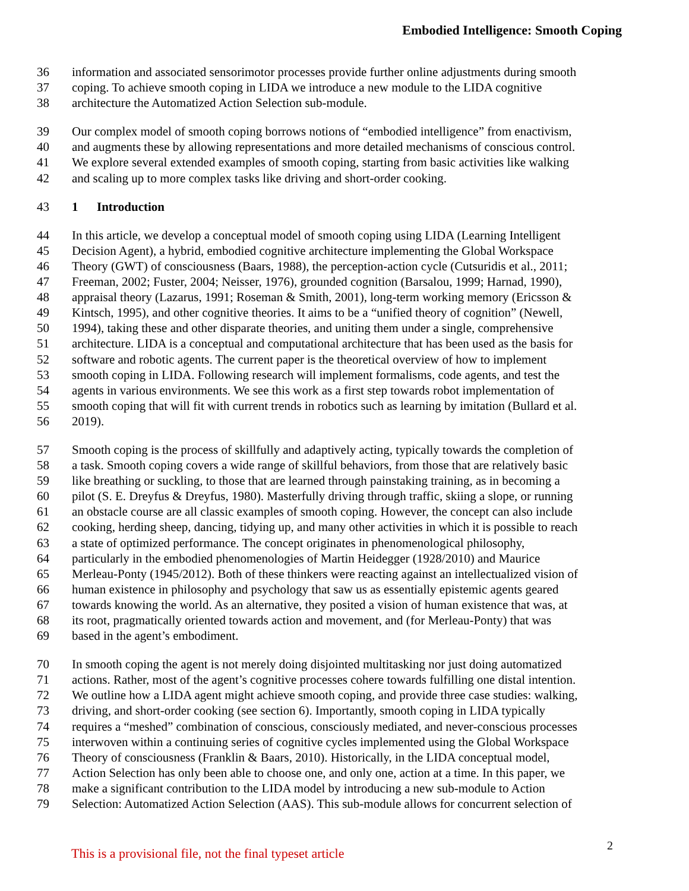Embodied Intelligence: Smooth Coping
36 information and associated sensorimotor processes provide further online adjustments during smooth
37 coping. To achieve smooth coping in LIDA we introduce a new module to the LIDA cognitive
38 architecture the Automatized Action Selection sub-module.
39 Our complex model of smooth coping borrows notions of “embodied intelligence” from enactivism,
40 and augments these by allowing representations and more detailed mechanisms of conscious control.
41 We explore several extended examples of smooth coping, starting from basic activities like walking
42 and scaling up to more complex tasks like driving and short-order cooking.
43 1 Introduction
44 In this article, we develop a conceptual model of smooth coping using LIDA (Learning Intelligent
45 Decision Agent), a hybrid, embodied cognitive architecture implementing the Global Workspace
46 Theory (GWT) of consciousness (Baars, 1988), the perception-action cycle (Cutsuridis et al., 2011;
47 Freeman, 2002; Fuster, 2004; Neisser, 1976), grounded cognition (Barsalou, 1999; Harnad, 1990),
48 appraisal theory (Lazarus, 1991; Roseman & Smith, 2001), long-term working memory (Ericsson &
49 Kintsch, 1995), and other cognitive theories. It aims to be a “unified theory of cognition” (Newell,
50 1994), taking these and other disparate theories, and uniting them under a single, comprehensive
51 architecture. LIDA is a conceptual and computational architecture that has been used as the basis for
52 software and robotic agents. The current paper is the theoretical overview of how to implement
53 smooth coping in LIDA. Following research will implement formalisms, code agents, and test the
54 agents in various environments. We see this work as a first step towards robot implementation of
55 smooth coping that will fit with current trends in robotics such as learning by imitation (Bullard et al.
56 2019).
57 Smooth coping is the process of skillfully and adaptively acting, typically towards the completion of
58 a task. Smooth coping covers a wide range of skillful behaviors, from those that are relatively basic
59 like breathing or suckling, to those that are learned through painstaking training, as in becoming a
60 pilot (S. E. Dreyfus & Dreyfus, 1980). Masterfully driving through traffic, skiing a slope, or running
61 an obstacle course are all classic examples of smooth coping. However, the concept can also include
62 cooking, herding sheep, dancing, tidying up, and many other activities in which it is possible to reach
63 a state of optimized performance. The concept originates in phenomenological philosophy,
64 particularly in the embodied phenomenologies of Martin Heidegger (1928/2010) and Maurice
65 Merleau-Ponty (1945/2012). Both of these thinkers were reacting against an intellectualized vision of
66 human existence in philosophy and psychology that saw us as essentially epistemic agents geared
67 towards knowing the world. As an alternative, they posited a vision of human existence that was, at
68 its root, pragmatically oriented towards action and movement, and (for Merleau-Ponty) that was
69 based in the agent’s embodiment.
70 In smooth coping the agent is not merely doing disjointed multitasking nor just doing automatized
71 actions. Rather, most of the agent’s cognitive processes cohere towards fulfilling one distal intention.
72 We outline how a LIDA agent might achieve smooth coping, and provide three case studies: walking,
73 driving, and short-order cooking (see section 6). Importantly, smooth coping in LIDA typically
74 requires a “meshed” combination of conscious, consciously mediated, and never-conscious processes
75 interwoven within a continuing series of cognitive cycles implemented using the Global Workspace
76 Theory of consciousness (Franklin & Baars, 2010). Historically, in the LIDA conceptual model,
77 Action Selection has only been able to choose one, and only one, action at a time. In this paper, we
78 make a significant contribution to the LIDA model by introducing a new sub-module to Action
79 Selection: Automatized Action Selection (AAS). This sub-module allows for concurrent selection of
2
This is a provisional file, not the final typeset article